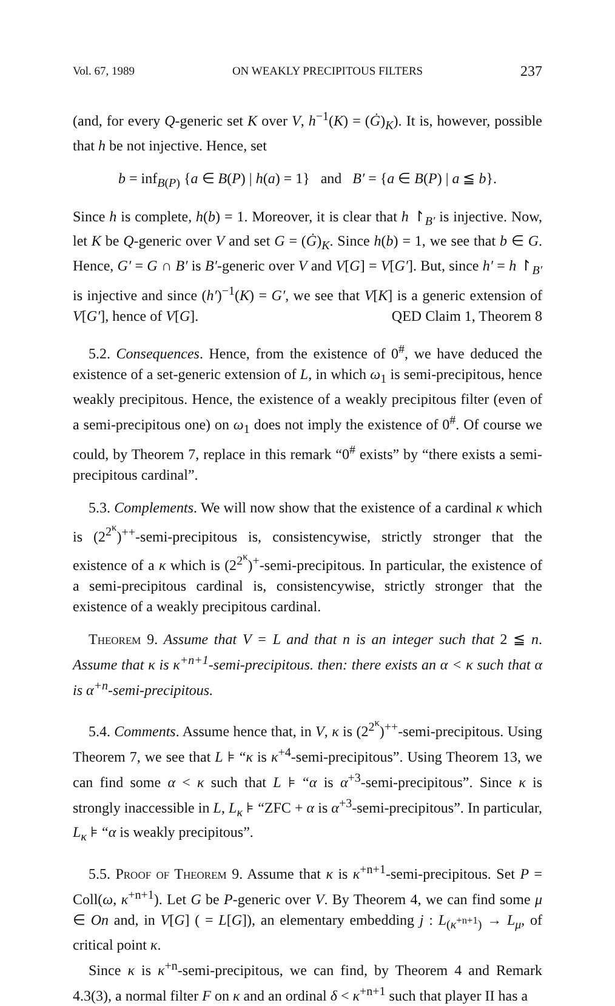Vol. 67, 1989 ON WEAKLY PRECIPITOUS FILTERS 237
(and, for every Q-generic set K over V, h<sup>−1</sup>(K) = (Ġ)<sub>K</sub>). It is, however, possible that h be not injective. Hence, set
b = inf<sub>B(P)</sub> {a ∈ B(P) | h(a) = 1} and B′ = {a ∈ B(P) | a ≦ b}.
Since h is complete, h(b) = 1. Moreover, it is clear that h ↾<sub>B′</sub> is injective. Now, let K be Q-generic over V and set G = (Ġ)<sub>K</sub>. Since h(b) = 1, we see that b ∈ G. Hence, G′ = G ∩ B′ is B′-generic over V and V[G] = V[G′]. But, since h′ = h ↾<sub>B′</sub> is injective and since (h′)<sup>−1</sup>(K) = G′, we see that V[K] is a generic extension of V[G′], hence of V[G]. QED Claim 1, Theorem 8
5.2. Consequences. Hence, from the existence of 0<sup>#</sup>, we have deduced the existence of a set-generic extension of L, in which ω<sub>1</sub> is semi-precipitous, hence weakly precipitous. Hence, the existence of a weakly precipitous filter (even of a semi-precipitous one) on ω<sub>1</sub> does not imply the existence of 0<sup>#</sup>. Of course we could, by Theorem 7, replace in this remark “0<sup>#</sup> exists” by “there exists a semi-precipitous cardinal”.
5.3. Complements. We will now show that the existence of a cardinal κ which is (2<sup>2<sup>κ</sup></sup>)<sup>++</sup>-semi-precipitous is, consistencywise, strictly stronger that the existence of a κ which is (2<sup>2<sup>κ</sup></sup>)<sup>+</sup>-semi-precipitous. In particular, the existence of a semi-precipitous cardinal is, consistencywise, strictly stronger that the existence of a weakly precipitous cardinal.
Theorem 9. Assume that V = L and that n is an integer such that 2 ≦ n. Assume that κ is κ<sup>+n+1</sup>-semi-precipitous. then: there exists an α < κ such that α is α<sup>+n</sup>-semi-precipitous.
5.4. Comments. Assume hence that, in V, κ is (2<sup>2<sup>κ</sup></sup>)<sup>++</sup>-semi-precipitous. Using Theorem 7, we see that L ⊧ “κ is κ<sup>+4</sup>-semi-precipitous”. Using Theorem 13, we can find some α < κ such that L ⊧ “α is α<sup>+3</sup>-semi-precipitous”. Since κ is strongly inaccessible in L, L<sub>κ</sub> ⊧ “ZFC + α is α<sup>+3</sup>-semi-precipitous”. In particular, L<sub>κ</sub> ⊧ “α is weakly precipitous”.
5.5. Proof of Theorem 9. Assume that κ is κ<sup>+n+1</sup>-semi-precipitous. Set P = Coll(ω, κ<sup>+n+1</sup>). Let G be P-generic over V. By Theorem 4, we can find some μ ∈ On and, in V[G] ( = L[G]), an elementary embedding j : L<sub>(κ<sup>+n+1</sup>)</sub> → L<sub>μ</sub>, of critical point κ.
Since κ is κ<sup>+n</sup>-semi-precipitous, we can find, by Theorem 4 and Remark 4.3(3), a normal filter F on κ and an ordinal δ < κ<sup>+n+1</sup> such that player II has a